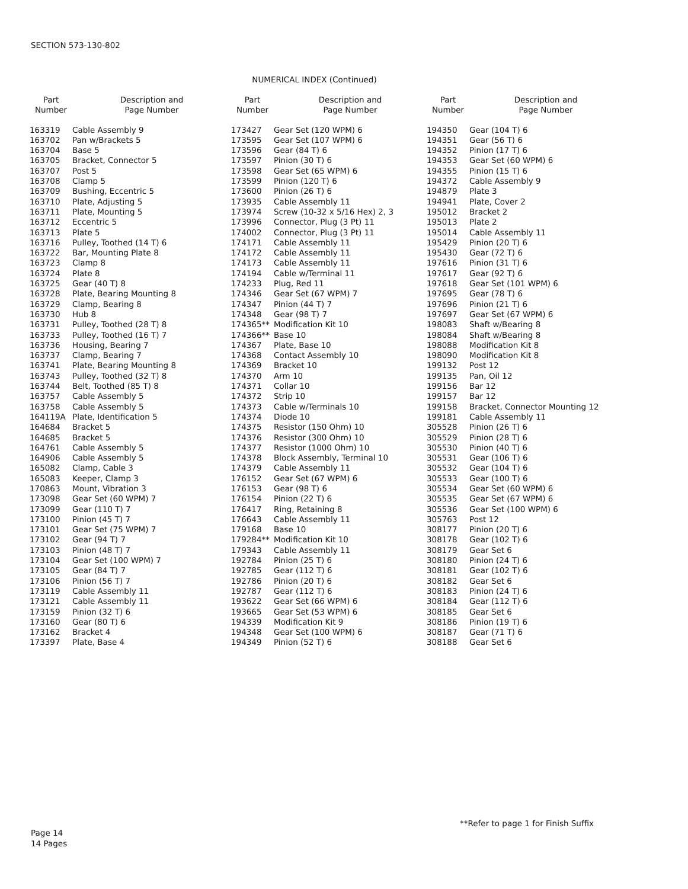SECTION 573-130-802
NUMERICAL INDEX (Continued)
| Part Number | Description and Page Number |
| --- | --- |
| 163319 | Cable Assembly 9 |
| 163702 | Pan w/Brackets 5 |
| 163704 | Base 5 |
| 163705 | Bracket, Connector 5 |
| 163707 | Post 5 |
| 163708 | Clamp 5 |
| 163709 | Bushing, Eccentric 5 |
| 163710 | Plate, Adjusting 5 |
| 163711 | Plate, Mounting 5 |
| 163712 | Eccentric 5 |
| 163713 | Plate 5 |
| 163716 | Pulley, Toothed (14 T) 6 |
| 163722 | Bar, Mounting Plate 8 |
| 163723 | Clamp 8 |
| 163724 | Plate 8 |
| 163725 | Gear (40 T) 8 |
| 163728 | Plate, Bearing Mounting 8 |
| 163729 | Clamp, Bearing 8 |
| 163730 | Hub 8 |
| 163731 | Pulley, Toothed (28 T) 8 |
| 163733 | Pulley, Toothed (16 T) 7 |
| 163736 | Housing, Bearing 7 |
| 163737 | Clamp, Bearing 7 |
| 163741 | Plate, Bearing Mounting 8 |
| 163743 | Pulley, Toothed (32 T) 8 |
| 163744 | Belt, Toothed (85 T) 8 |
| 163757 | Cable Assembly 5 |
| 163758 | Cable Assembly 5 |
| 164119A | Plate, Identification 5 |
| 164684 | Bracket 5 |
| 164685 | Bracket 5 |
| 164761 | Cable Assembly 5 |
| 164906 | Cable Assembly 5 |
| 165082 | Clamp, Cable 3 |
| 165083 | Keeper, Clamp 3 |
| 170863 | Mount, Vibration 3 |
| 173098 | Gear Set (60 WPM) 7 |
| 173099 | Gear (110 T) 7 |
| 173100 | Pinion (45 T) 7 |
| 173101 | Gear Set (75 WPM) 7 |
| 173102 | Gear (94 T) 7 |
| 173103 | Pinion (48 T) 7 |
| 173104 | Gear Set (100 WPM) 7 |
| 173105 | Gear (84 T) 7 |
| 173106 | Pinion (56 T) 7 |
| 173119 | Cable Assembly 11 |
| 173121 | Cable Assembly 11 |
| 173159 | Pinion (32 T) 6 |
| 173160 | Gear (80 T) 6 |
| 173162 | Bracket 4 |
| 173397 | Plate, Base 4 |
| Part Number | Description and Page Number |
| --- | --- |
| 173427 | Gear Set (120 WPM) 6 |
| 173595 | Gear Set (107 WPM) 6 |
| 173596 | Gear (84 T) 6 |
| 173597 | Pinion (30 T) 6 |
| 173598 | Gear Set (65 WPM) 6 |
| 173599 | Pinion (120 T) 6 |
| 173600 | Pinion (26 T) 6 |
| 173935 | Cable Assembly 11 |
| 173974 | Screw (10-32 x 5/16 Hex) 2, 3 |
| 173996 | Connector, Plug (3 Pt) 11 |
| 174002 | Connector, Plug (3 Pt) 11 |
| 174171 | Cable Assembly 11 |
| 174172 | Cable Assembly 11 |
| 174173 | Cable Assembly 11 |
| 174194 | Cable w/Terminal 11 |
| 174233 | Plug, Red 11 |
| 174346 | Gear Set (67 WPM) 7 |
| 174347 | Pinion (44 T) 7 |
| 174348 | Gear (98 T) 7 |
| 174365** | Modification Kit 10 |
| 174366** | Base 10 |
| 174367 | Plate, Base 10 |
| 174368 | Contact Assembly 10 |
| 174369 | Bracket 10 |
| 174370 | Arm 10 |
| 174371 | Collar 10 |
| 174372 | Strip 10 |
| 174373 | Cable w/Terminals 10 |
| 174374 | Diode 10 |
| 174375 | Resistor (150 Ohm) 10 |
| 174376 | Resistor (300 Ohm) 10 |
| 174377 | Resistor (1000 Ohm) 10 |
| 174378 | Block Assembly, Terminal 10 |
| 174379 | Cable Assembly 11 |
| 176152 | Gear Set (67 WPM) 6 |
| 176153 | Gear (98 T) 6 |
| 176154 | Pinion (22 T) 6 |
| 176417 | Ring, Retaining 8 |
| 176643 | Cable Assembly 11 |
| 179168 | Base 10 |
| 179284** | Modification Kit 10 |
| 179343 | Cable Assembly 11 |
| 192784 | Pinion (25 T) 6 |
| 192785 | Gear (112 T) 6 |
| 192786 | Pinion (20 T) 6 |
| 192787 | Gear (112 T) 6 |
| 193622 | Gear Set (66 WPM) 6 |
| 193665 | Gear Set (53 WPM) 6 |
| 194339 | Modification Kit 9 |
| 194348 | Gear Set (100 WPM) 6 |
| 194349 | Pinion (52 T) 6 |
| Part Number | Description and Page Number |
| --- | --- |
| 194350 | Gear (104 T) 6 |
| 194351 | Gear (56 T) 6 |
| 194352 | Pinion (17 T) 6 |
| 194353 | Gear Set (60 WPM) 6 |
| 194355 | Pinion (15 T) 6 |
| 194372 | Cable Assembly 9 |
| 194879 | Plate 3 |
| 194941 | Plate, Cover 2 |
| 195012 | Bracket 2 |
| 195013 | Plate 2 |
| 195014 | Cable Assembly 11 |
| 195429 | Pinion (20 T) 6 |
| 195430 | Gear (72 T) 6 |
| 197616 | Pinion (31 T) 6 |
| 197617 | Gear (92 T) 6 |
| 197618 | Gear Set (101 WPM) 6 |
| 197695 | Gear (78 T) 6 |
| 197696 | Pinion (21 T) 6 |
| 197697 | Gear Set (67 WPM) 6 |
| 198083 | Shaft w/Bearing 8 |
| 198084 | Shaft w/Bearing 8 |
| 198088 | Modification Kit 8 |
| 198090 | Modification Kit 8 |
| 199132 | Post 12 |
| 199135 | Pan, Oil 12 |
| 199156 | Bar 12 |
| 199157 | Bar 12 |
| 199158 | Bracket, Connector Mounting 12 |
| 199181 | Cable Assembly 11 |
| 305528 | Pinion (26 T) 6 |
| 305529 | Pinion (28 T) 6 |
| 305530 | Pinion (40 T) 6 |
| 305531 | Gear (106 T) 6 |
| 305532 | Gear (104 T) 6 |
| 305533 | Gear (100 T) 6 |
| 305534 | Gear Set (60 WPM) 6 |
| 305535 | Gear Set (67 WPM) 6 |
| 305536 | Gear Set (100 WPM) 6 |
| 305763 | Post 12 |
| 308177 | Pinion (20 T) 6 |
| 308178 | Gear (102 T) 6 |
| 308179 | Gear Set 6 |
| 308180 | Pinion (24 T) 6 |
| 308181 | Gear (102 T) 6 |
| 308182 | Gear Set 6 |
| 308183 | Pinion (24 T) 6 |
| 308184 | Gear (112 T) 6 |
| 308185 | Gear Set 6 |
| 308186 | Pinion (19 T) 6 |
| 308187 | Gear (71 T) 6 |
| 308188 | Gear Set 6 |
**Refer to page 1 for Finish Suffix
Page 14
14 Pages